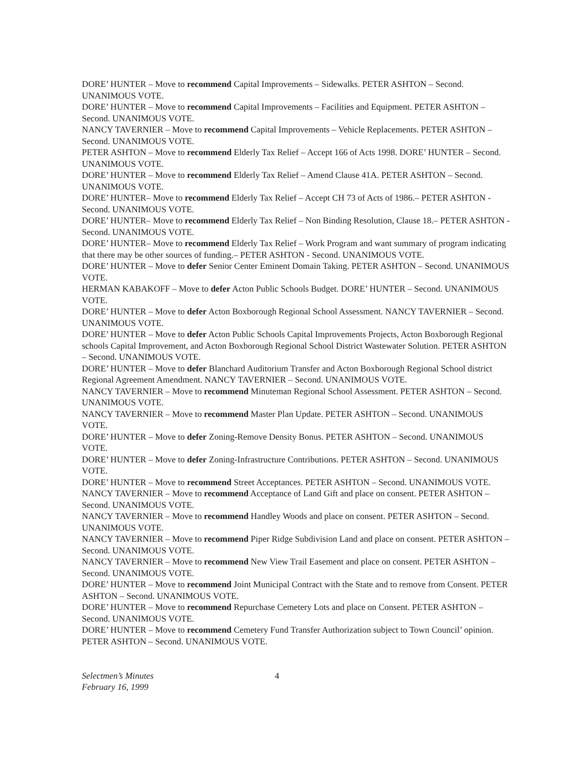DORE’ HUNTER – Move to recommend Capital Improvements – Sidewalks. PETER ASHTON – Second. UNANIMOUS VOTE.
DORE’ HUNTER – Move to recommend Capital Improvements – Facilities and Equipment. PETER ASHTON – Second. UNANIMOUS VOTE.
NANCY TAVERNIER – Move to recommend Capital Improvements – Vehicle Replacements. PETER ASHTON – Second. UNANIMOUS VOTE.
PETER ASHTON – Move to recommend Elderly Tax Relief – Accept 166 of Acts 1998. DORE’ HUNTER – Second. UNANIMOUS VOTE.
DORE’ HUNTER – Move to recommend Elderly Tax Relief – Amend Clause 41A. PETER ASHTON – Second. UNANIMOUS VOTE.
DORE’ HUNTER– Move to recommend Elderly Tax Relief – Accept CH 73 of Acts of 1986.– PETER ASHTON - Second. UNANIMOUS VOTE.
DORE’ HUNTER– Move to recommend Elderly Tax Relief – Non Binding Resolution, Clause 18.– PETER ASHTON - Second. UNANIMOUS VOTE.
DORE’ HUNTER– Move to recommend Elderly Tax Relief – Work Program and want summary of program indicating that there may be other sources of funding.– PETER ASHTON - Second. UNANIMOUS VOTE.
DORE’ HUNTER – Move to defer Senior Center Eminent Domain Taking. PETER ASHTON – Second. UNANIMOUS VOTE.
HERMAN KABAKOFF – Move to defer Acton Public Schools Budget. DORE’ HUNTER – Second. UNANIMOUS VOTE.
DORE’ HUNTER – Move to defer Acton Boxborough Regional School Assessment. NANCY TAVERNIER – Second. UNANIMOUS VOTE.
DORE’ HUNTER – Move to defer Acton Public Schools Capital Improvements Projects, Acton Boxborough Regional schools Capital Improvement, and Acton Boxborough Regional School District Wastewater Solution. PETER ASHTON – Second. UNANIMOUS VOTE.
DORE’ HUNTER – Move to defer Blanchard Auditorium Transfer and Acton Boxborough Regional School district Regional Agreement Amendment. NANCY TAVERNIER – Second. UNANIMOUS VOTE.
NANCY TAVERNIER – Move to recommend Minuteman Regional School Assessment. PETER ASHTON – Second. UNANIMOUS VOTE.
NANCY TAVERNIER – Move to recommend Master Plan Update. PETER ASHTON – Second. UNANIMOUS VOTE.
DORE’ HUNTER – Move to defer Zoning-Remove Density Bonus. PETER ASHTON – Second. UNANIMOUS VOTE.
DORE’ HUNTER – Move to defer Zoning-Infrastructure Contributions. PETER ASHTON – Second. UNANIMOUS VOTE.
DORE’ HUNTER – Move to recommend Street Acceptances. PETER ASHTON – Second. UNANIMOUS VOTE.
NANCY TAVERNIER – Move to recommend Acceptance of Land Gift and place on consent. PETER ASHTON – Second. UNANIMOUS VOTE.
NANCY TAVERNIER – Move to recommend Handley Woods and place on consent. PETER ASHTON – Second. UNANIMOUS VOTE.
NANCY TAVERNIER – Move to recommend Piper Ridge Subdivision Land and place on consent. PETER ASHTON – Second. UNANIMOUS VOTE.
NANCY TAVERNIER – Move to recommend New View Trail Easement and place on consent. PETER ASHTON – Second. UNANIMOUS VOTE.
DORE’ HUNTER – Move to recommend Joint Municipal Contract with the State and to remove from Consent. PETER ASHTON – Second. UNANIMOUS VOTE.
DORE’ HUNTER – Move to recommend Repurchase Cemetery Lots and place on Consent. PETER ASHTON – Second. UNANIMOUS VOTE.
DORE’ HUNTER – Move to recommend Cemetery Fund Transfer Authorization subject to Town Council’ opinion. PETER ASHTON – Second. UNANIMOUS VOTE.
Selectmen’s Minutes
February 16, 1999
4